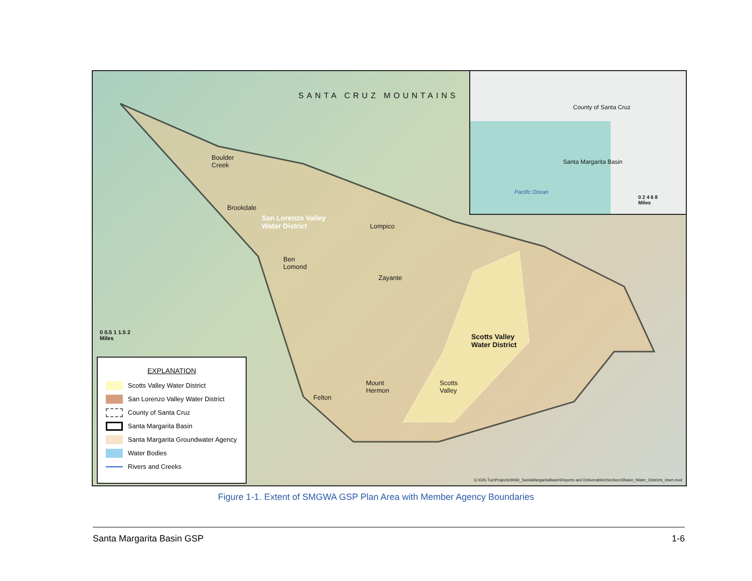SANTA CRUZ MOUNTAINS
Boulder
Creek
Brookdale
San Lorenzo Valley
Water District
Lompico
Ben
Lomond
Zayante
Scotts Valley
Water District
Mount
Hermon
Scotts
Valley
Felton
0 0.5 1 1.5 2
Miles
G:\GIS-Tuc\Projects\9060_SantaMargaritaBasin\Reports and Deliverables\Section1\Basin_Water_Districts_Inset.mxd
County of Santa Cruz
Santa Margarita Basin
Pacific Ocean
0 2 4 6 8
Miles
EXPLANATION
Scotts Valley Water District
San Lorenzo Valley Water District
County of Santa Cruz
Santa Margarita Basin
Santa Margarita Groundwater Agency
Water Bodies
Rivers and Creeks
Figure 1-1. Extent of SMGWA GSP Plan Area with Member Agency Boundaries
Santa Margarita Basin GSP 1-6